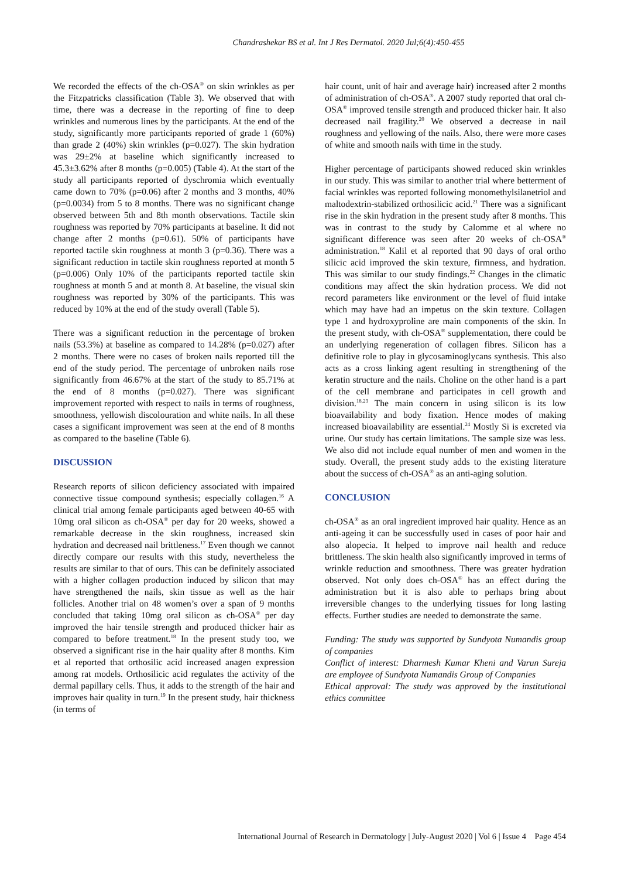Chandrashekar BS et al. Int J Res Dermatol. 2020 Jul;6(4):450-455
We recorded the effects of the ch-OSA<sup>®</sup> on skin wrinkles as per the Fitzpatricks classification (Table 3). We observed that with time, there was a decrease in the reporting of fine to deep wrinkles and numerous lines by the participants. At the end of the study, significantly more participants reported of grade 1 (60%) than grade 2 (40%) skin wrinkles (p=0.027). The skin hydration was 29±2% at baseline which significantly increased to 45.3±3.62% after 8 months (p=0.005) (Table 4). At the start of the study all participants reported of dyschromia which eventually came down to 70% (p=0.06) after 2 months and 3 months, 40% (p=0.0034) from 5 to 8 months. There was no significant change observed between 5th and 8th month observations. Tactile skin roughness was reported by 70% participants at baseline. It did not change after 2 months (p=0.61). 50% of participants have reported tactile skin roughness at month 3 (p=0.36). There was a significant reduction in tactile skin roughness reported at month 5 (p=0.006) Only 10% of the participants reported tactile skin roughness at month 5 and at month 8. At baseline, the visual skin roughness was reported by 30% of the participants. This was reduced by 10% at the end of the study overall (Table 5).
There was a significant reduction in the percentage of broken nails (53.3%) at baseline as compared to 14.28% (p=0.027) after 2 months. There were no cases of broken nails reported till the end of the study period. The percentage of unbroken nails rose significantly from 46.67% at the start of the study to 85.71% at the end of 8 months (p=0.027). There was significant improvement reported with respect to nails in terms of roughness, smoothness, yellowish discolouration and white nails. In all these cases a significant improvement was seen at the end of 8 months as compared to the baseline (Table 6).
DISCUSSION
Research reports of silicon deficiency associated with impaired connective tissue compound synthesis; especially collagen.<sup>16</sup> A clinical trial among female participants aged between 40-65 with 10mg oral silicon as ch-OSA<sup>®</sup> per day for 20 weeks, showed a remarkable decrease in the skin roughness, increased skin hydration and decreased nail brittleness.<sup>17</sup> Even though we cannot directly compare our results with this study, nevertheless the results are similar to that of ours. This can be definitely associated with a higher collagen production induced by silicon that may have strengthened the nails, skin tissue as well as the hair follicles. Another trial on 48 women’s over a span of 9 months concluded that taking 10mg oral silicon as ch-OSA<sup>®</sup> per day improved the hair tensile strength and produced thicker hair as compared to before treatment.<sup>18</sup> In the present study too, we observed a significant rise in the hair quality after 8 months. Kim et al reported that orthosilic acid increased anagen expression among rat models. Orthosilicic acid regulates the activity of the dermal papillary cells. Thus, it adds to the strength of the hair and improves hair quality in turn.<sup>19</sup> In the present study, hair thickness (in terms of
hair count, unit of hair and average hair) increased after 2 months of administration of ch-OSA<sup>®</sup>. A 2007 study reported that oral ch-OSA<sup>®</sup> improved tensile strength and produced thicker hair. It also decreased nail fragility.<sup>20</sup> We observed a decrease in nail roughness and yellowing of the nails. Also, there were more cases of white and smooth nails with time in the study.
Higher percentage of participants showed reduced skin wrinkles in our study. This was similar to another trial where betterment of facial wrinkles was reported following monomethylsilanetriol and maltodextrin-stabilized orthosilicic acid.<sup>21</sup> There was a significant rise in the skin hydration in the present study after 8 months. This was in contrast to the study by Calomme et al where no significant difference was seen after 20 weeks of ch-OSA<sup>®</sup> administration.<sup>18</sup> Kalil et al reported that 90 days of oral ortho silicic acid improved the skin texture, firmness, and hydration. This was similar to our study findings.<sup>22</sup> Changes in the climatic conditions may affect the skin hydration process. We did not record parameters like environment or the level of fluid intake which may have had an impetus on the skin texture. Collagen type 1 and hydroxyproline are main components of the skin. In the present study, with ch-OSA<sup>®</sup> supplementation, there could be an underlying regeneration of collagen fibres. Silicon has a definitive role to play in glycosaminoglycans synthesis. This also acts as a cross linking agent resulting in strengthening of the keratin structure and the nails. Choline on the other hand is a part of the cell membrane and participates in cell growth and division.<sup>18,23</sup> The main concern in using silicon is its low bioavailability and body fixation. Hence modes of making increased bioavailability are essential.<sup>24</sup> Mostly Si is excreted via urine. Our study has certain limitations. The sample size was less. We also did not include equal number of men and women in the study. Overall, the present study adds to the existing literature about the success of ch-OSA<sup>®</sup> as an anti-aging solution.
CONCLUSION
ch-OSA<sup>®</sup> as an oral ingredient improved hair quality. Hence as an anti-ageing it can be successfully used in cases of poor hair and also alopecia. It helped to improve nail health and reduce brittleness. The skin health also significantly improved in terms of wrinkle reduction and smoothness. There was greater hydration observed. Not only does ch-OSA<sup>®</sup> has an effect during the administration but it is also able to perhaps bring about irreversible changes to the underlying tissues for long lasting effects. Further studies are needed to demonstrate the same.
Funding: The study was supported by Sundyota Numandis group of companies
Conflict of interest: Dharmesh Kumar Kheni and Varun Sureja are employee of Sundyota Numandis Group of Companies
Ethical approval: The study was approved by the institutional ethics committee
International Journal of Research in Dermatology | July-August 2020 | Vol 6 | Issue 4 Page 454